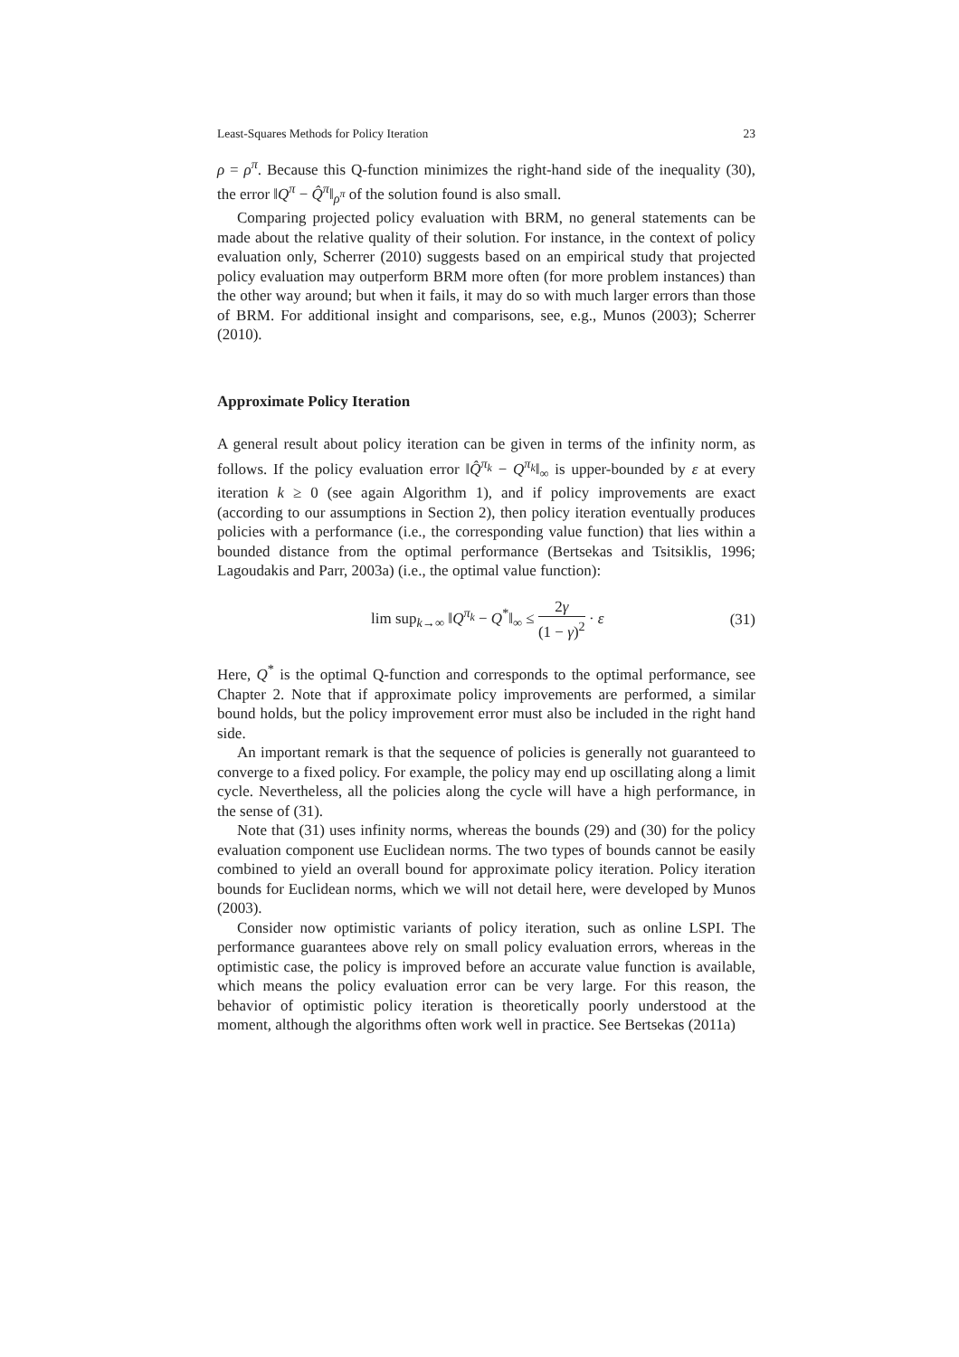Least-Squares Methods for Policy Iteration 23
ρ = ρ<sup>π</sup>. Because this Q-function minimizes the right-hand side of the inequality (30), the error ‖Q<sup>π</sup> − Q̂<sup>π</sup>‖<sub>ρ<sup>π</sup></sub> of the solution found is also small.
Comparing projected policy evaluation with BRM, no general statements can be made about the relative quality of their solution. For instance, in the context of policy evaluation only, Scherrer (2010) suggests based on an empirical study that projected policy evaluation may outperform BRM more often (for more problem instances) than the other way around; but when it fails, it may do so with much larger errors than those of BRM. For additional insight and comparisons, see, e.g., Munos (2003); Scherrer (2010).
Approximate Policy Iteration
A general result about policy iteration can be given in terms of the infinity norm, as follows. If the policy evaluation error ‖Q̂<sup>π<sub>k</sub></sup> − Q<sup>π<sub>k</sub></sup>‖<sub>∞</sub> is upper-bounded by ε at every iteration k ≥ 0 (see again Algorithm 1), and if policy improvements are exact (according to our assumptions in Section 2), then policy iteration eventually produces policies with a performance (i.e., the corresponding value function) that lies within a bounded distance from the optimal performance (Bertsekas and Tsitsiklis, 1996; Lagoudakis and Parr, 2003a) (i.e., the optimal value function):
lim sup<sub>k→∞</sub> ‖Q<sup>π<sub>k</sub></sup> − Q<sup>*</sup>‖<sub>∞</sub> ≤ 2γ (1 − γ)<sup>2</sup> · ε (31)
Here, Q<sup>*</sup> is the optimal Q-function and corresponds to the optimal performance, see Chapter 2. Note that if approximate policy improvements are performed, a similar bound holds, but the policy improvement error must also be included in the right hand side.
An important remark is that the sequence of policies is generally not guaranteed to converge to a fixed policy. For example, the policy may end up oscillating along a limit cycle. Nevertheless, all the policies along the cycle will have a high performance, in the sense of (31).
Note that (31) uses infinity norms, whereas the bounds (29) and (30) for the policy evaluation component use Euclidean norms. The two types of bounds cannot be easily combined to yield an overall bound for approximate policy iteration. Policy iteration bounds for Euclidean norms, which we will not detail here, were developed by Munos (2003).
Consider now optimistic variants of policy iteration, such as online LSPI. The performance guarantees above rely on small policy evaluation errors, whereas in the optimistic case, the policy is improved before an accurate value function is available, which means the policy evaluation error can be very large. For this reason, the behavior of optimistic policy iteration is theoretically poorly understood at the moment, although the algorithms often work well in practice. See Bertsekas (2011a)